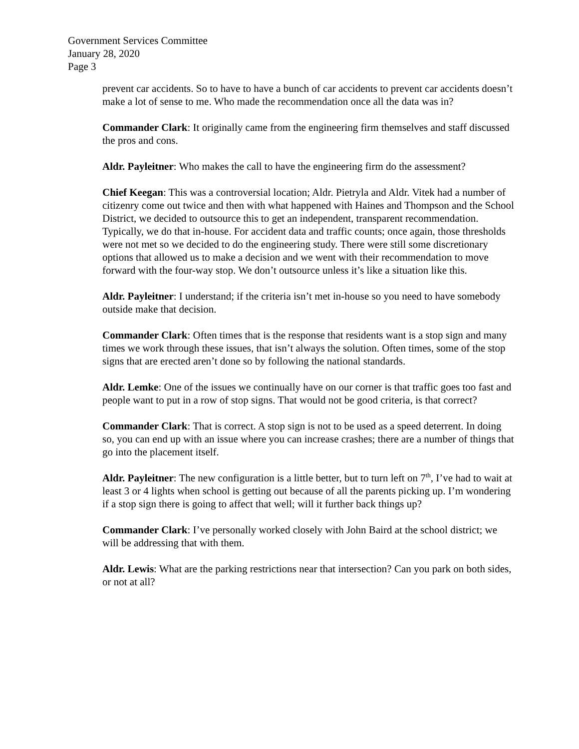Government Services Committee
January 28, 2020
Page 3
prevent car accidents. So to have to have a bunch of car accidents to prevent car accidents doesn’t make a lot of sense to me. Who made the recommendation once all the data was in?
Commander Clark: It originally came from the engineering firm themselves and staff discussed the pros and cons.
Aldr. Payleitner: Who makes the call to have the engineering firm do the assessment?
Chief Keegan: This was a controversial location; Aldr. Pietryla and Aldr. Vitek had a number of citizenry come out twice and then with what happened with Haines and Thompson and the School District, we decided to outsource this to get an independent, transparent recommendation. Typically, we do that in-house. For accident data and traffic counts; once again, those thresholds were not met so we decided to do the engineering study. There were still some discretionary options that allowed us to make a decision and we went with their recommendation to move forward with the four-way stop. We don’t outsource unless it’s like a situation like this.
Aldr. Payleitner: I understand; if the criteria isn’t met in-house so you need to have somebody outside make that decision.
Commander Clark: Often times that is the response that residents want is a stop sign and many times we work through these issues, that isn’t always the solution. Often times, some of the stop signs that are erected aren’t done so by following the national standards.
Aldr. Lemke: One of the issues we continually have on our corner is that traffic goes too fast and people want to put in a row of stop signs. That would not be good criteria, is that correct?
Commander Clark: That is correct. A stop sign is not to be used as a speed deterrent. In doing so, you can end up with an issue where you can increase crashes; there are a number of things that go into the placement itself.
Aldr. Payleitner: The new configuration is a little better, but to turn left on 7<sup>th</sup>, I’ve had to wait at least 3 or 4 lights when school is getting out because of all the parents picking up. I’m wondering if a stop sign there is going to affect that well; will it further back things up?
Commander Clark: I’ve personally worked closely with John Baird at the school district; we will be addressing that with them.
Aldr. Lewis: What are the parking restrictions near that intersection? Can you park on both sides, or not at all?